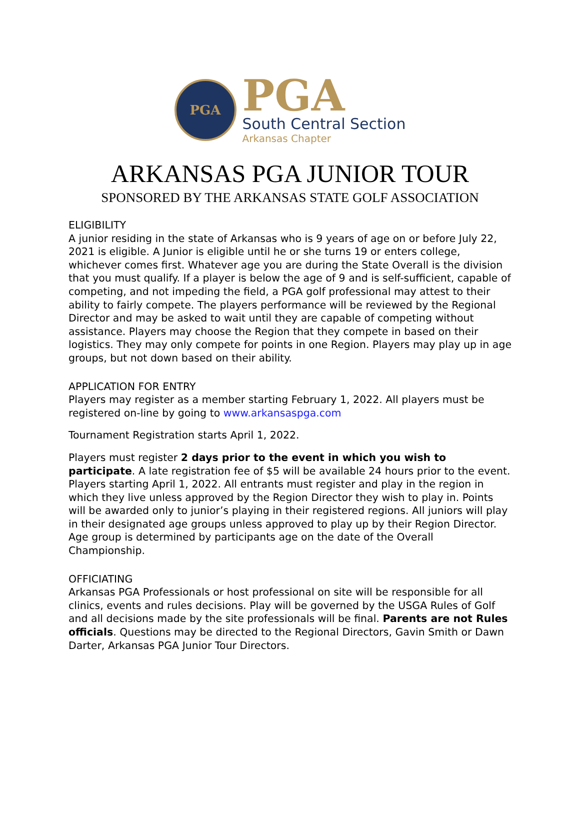PGA
PGA
South Central Section
Arkansas Chapter
ARKANSAS PGA JUNIOR TOUR
SPONSORED BY THE ARKANSAS STATE GOLF ASSOCIATION
ELIGIBILITY
A junior residing in the state of Arkansas who is 9 years of age on or before July 22, 2021 is eligible. A Junior is eligible until he or she turns 19 or enters college, whichever comes first. Whatever age you are during the State Overall is the division that you must qualify. If a player is below the age of 9 and is self-sufficient, capable of competing, and not impeding the field, a PGA golf professional may attest to their ability to fairly compete. The players performance will be reviewed by the Regional Director and may be asked to wait until they are capable of competing without assistance. Players may choose the Region that they compete in based on their logistics. They may only compete for points in one Region. Players may play up in age groups, but not down based on their ability.
APPLICATION FOR ENTRY
Players may register as a member starting February 1, 2022. All players must be registered on-line by going to www.arkansaspga.com
Tournament Registration starts April 1, 2022.
Players must register 2 days prior to the event in which you wish to participate. A late registration fee of $5 will be available 24 hours prior to the event. Players starting April 1, 2022. All entrants must register and play in the region in which they live unless approved by the Region Director they wish to play in. Points will be awarded only to junior’s playing in their registered regions. All juniors will play in their designated age groups unless approved to play up by their Region Director. Age group is determined by participants age on the date of the Overall Championship.
OFFICIATING
Arkansas PGA Professionals or host professional on site will be responsible for all clinics, events and rules decisions. Play will be governed by the USGA Rules of Golf and all decisions made by the site professionals will be final. Parents are not Rules officials. Questions may be directed to the Regional Directors, Gavin Smith or Dawn Darter, Arkansas PGA Junior Tour Directors.